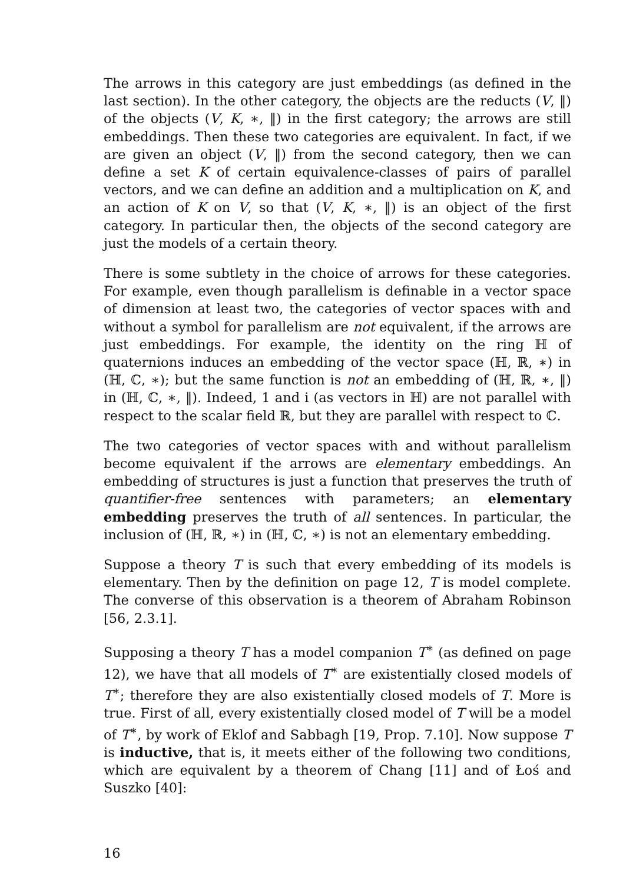The arrows in this category are just embeddings (as defined in the last section). In the other category, the objects are the reducts (V, ‖) of the objects (V, K, ∗, ‖) in the first category; the arrows are still embeddings. Then these two categories are equivalent. In fact, if we are given an object (V, ‖) from the second category, then we can define a set K of certain equivalence-classes of pairs of parallel vectors, and we can define an addition and a multiplication on K, and an action of K on V, so that (V, K, ∗, ‖) is an object of the first category. In particular then, the objects of the second category are just the models of a certain theory.
There is some subtlety in the choice of arrows for these categories. For example, even though parallelism is definable in a vector space of dimension at least two, the categories of vector spaces with and without a symbol for parallelism are not equivalent, if the arrows are just embeddings. For example, the identity on the ring ℍ of quaternions induces an embedding of the vector space (ℍ, ℝ, ∗) in (ℍ, ℂ, ∗); but the same function is not an embedding of (ℍ, ℝ, ∗, ‖) in (ℍ, ℂ, ∗, ‖). Indeed, 1 and i (as vectors in ℍ) are not parallel with respect to the scalar field ℝ, but they are parallel with respect to ℂ.
The two categories of vector spaces with and without parallelism become equivalent if the arrows are elementary embeddings. An embedding of structures is just a function that preserves the truth of quantifier-free sentences with parameters; an elementary embedding preserves the truth of all sentences. In particular, the inclusion of (ℍ, ℝ, ∗) in (ℍ, ℂ, ∗) is not an elementary embedding.
Suppose a theory T is such that every embedding of its models is elementary. Then by the definition on page 12, T is model complete. The converse of this observation is a theorem of Abraham Robinson [56, 2.3.1].
Supposing a theory T has a model companion T<sup>∗</sup> (as defined on page 12), we have that all models of T<sup>∗</sup> are existentially closed models of T<sup>∗</sup>; therefore they are also existentially closed models of T. More is true. First of all, every existentially closed model of T will be a model of T<sup>∗</sup>, by work of Eklof and Sabbagh [19, Prop. 7.10]. Now suppose T is inductive, that is, it meets either of the following two conditions, which are equivalent by a theorem of Chang [11] and of Łoś and Suszko [40]:
16